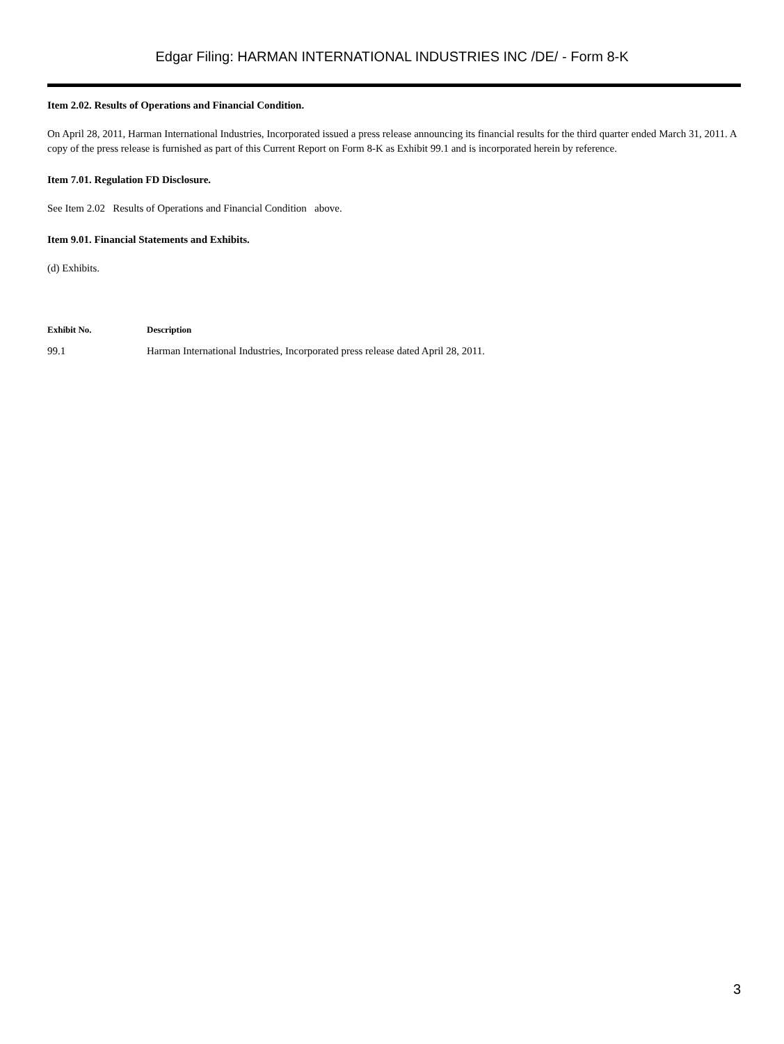Edgar Filing: HARMAN INTERNATIONAL INDUSTRIES INC /DE/ - Form 8-K
Item 2.02. Results of Operations and Financial Condition.
On April 28, 2011, Harman International Industries, Incorporated issued a press release announcing its financial results for the third quarter ended March 31, 2011. A copy of the press release is furnished as part of this Current Report on Form 8-K as Exhibit 99.1 and is incorporated herein by reference.
Item 7.01. Regulation FD Disclosure.
See Item 2.02 Results of Operations and Financial Condition above.
Item 9.01. Financial Statements and Exhibits.
(d) Exhibits.
| Exhibit No. | Description |
| --- | --- |
| 99.1 | Harman International Industries, Incorporated press release dated April 28, 2011. |
3